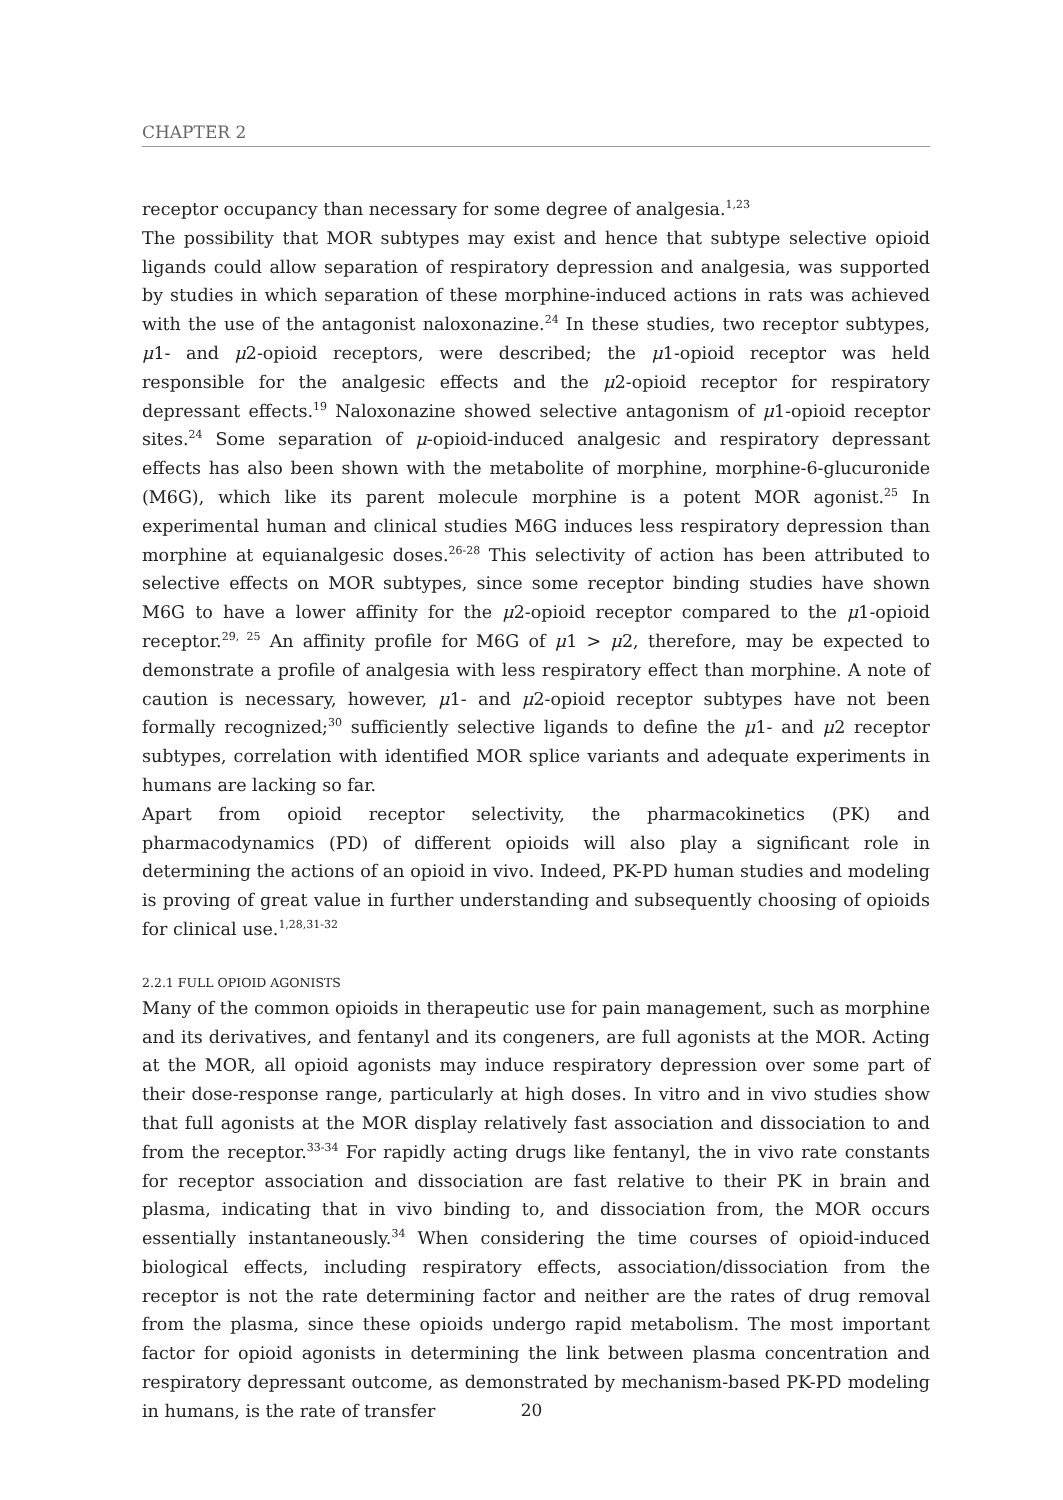CHAPTER 2
receptor occupancy than necessary for some degree of analgesia.<sup>1,23</sup>
The possibility that MOR subtypes may exist and hence that subtype selective opioid ligands could allow separation of respiratory depression and analgesia, was supported by studies in which separation of these morphine-induced actions in rats was achieved with the use of the antagonist naloxonazine.<sup>24</sup> In these studies, two receptor subtypes, μ1- and μ2-opioid receptors, were described; the μ1-opioid receptor was held responsible for the analgesic effects and the μ2-opioid receptor for respiratory depressant effects.<sup>19</sup> Naloxonazine showed selective antagonism of μ1-opioid receptor sites.<sup>24</sup> Some separation of μ-opioid-induced analgesic and respiratory depressant effects has also been shown with the metabolite of morphine, morphine-6-glucuronide (M6G), which like its parent molecule morphine is a potent MOR agonist.<sup>25</sup> In experimental human and clinical studies M6G induces less respiratory depression than morphine at equianalgesic doses.<sup>26-28</sup> This selectivity of action has been attributed to selective effects on MOR subtypes, since some receptor binding studies have shown M6G to have a lower affinity for the μ2-opioid receptor compared to the μ1-opioid receptor.<sup>29, 25</sup> An affinity profile for M6G of μ1 > μ2, therefore, may be expected to demonstrate a profile of analgesia with less respiratory effect than morphine. A note of caution is necessary, however, μ1- and μ2-opioid receptor subtypes have not been formally recognized;<sup>30</sup> sufficiently selective ligands to define the μ1- and μ2 receptor subtypes, correlation with identified MOR splice variants and adequate experiments in humans are lacking so far.
Apart from opioid receptor selectivity, the pharmacokinetics (PK) and pharmacodynamics (PD) of different opioids will also play a significant role in determining the actions of an opioid in vivo. Indeed, PK-PD human studies and modeling is proving of great value in further understanding and subsequently choosing of opioids for clinical use.<sup>1,28,31-32</sup>
2.2.1 FULL OPIOID AGONISTS
Many of the common opioids in therapeutic use for pain management, such as morphine and its derivatives, and fentanyl and its congeners, are full agonists at the MOR. Acting at the MOR, all opioid agonists may induce respiratory depression over some part of their dose-response range, particularly at high doses. In vitro and in vivo studies show that full agonists at the MOR display relatively fast association and dissociation to and from the receptor.<sup>33-34</sup> For rapidly acting drugs like fentanyl, the in vivo rate constants for receptor association and dissociation are fast relative to their PK in brain and plasma, indicating that in vivo binding to, and dissociation from, the MOR occurs essentially instantaneously.<sup>34</sup> When considering the time courses of opioid-induced biological effects, including respiratory effects, association/dissociation from the receptor is not the rate determining factor and neither are the rates of drug removal from the plasma, since these opioids undergo rapid metabolism. The most important factor for opioid agonists in determining the link between plasma concentration and respiratory depressant outcome, as demonstrated by mechanism-based PK-PD modeling in humans, is the rate of transfer
20